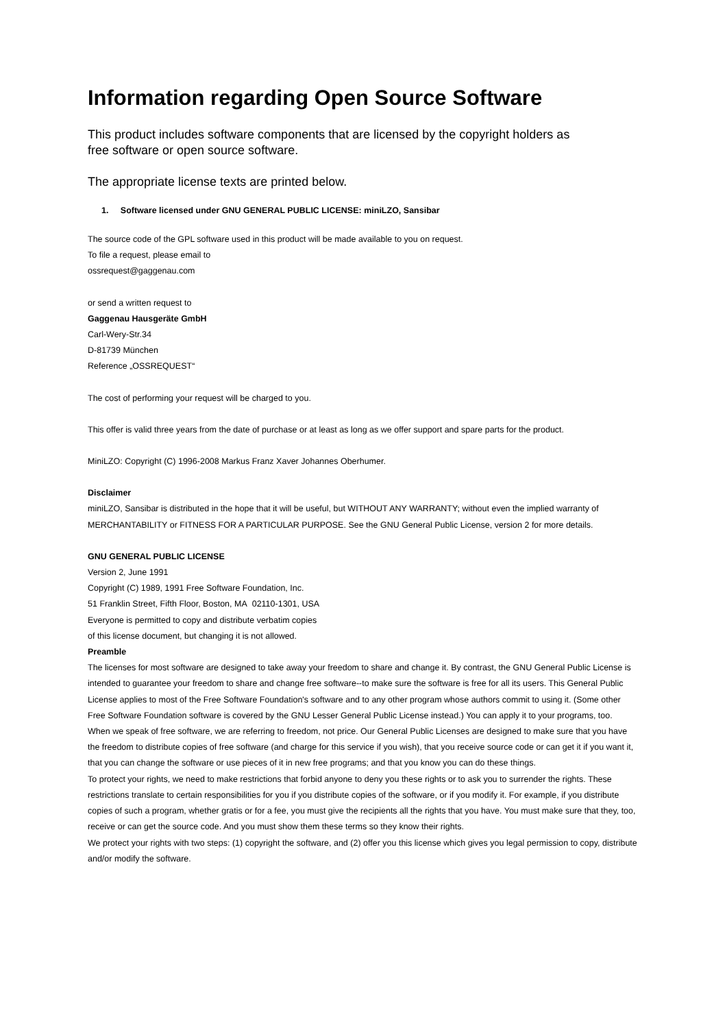Information regarding Open Source Software
This product includes software components that are licensed by the copyright holders as
free software or open source software.
The appropriate license texts are printed below.
1. Software licensed under GNU GENERAL PUBLIC LICENSE: miniLZO, Sansibar
The source code of the GPL software used in this product will be made available to you on request.
To file a request, please email to
ossrequest@gaggenau.com
or send a written request to
Gaggenau Hausgeräte GmbH
Carl-Wery-Str.34
D-81739 München
Reference „OSSREQUEST“
The cost of performing your request will be charged to you.
This offer is valid three years from the date of purchase or at least as long as we offer support and spare parts for the product.
MiniLZO: Copyright (C) 1996-2008 Markus Franz Xaver Johannes Oberhumer.
Disclaimer
miniLZO, Sansibar is distributed in the hope that it will be useful, but WITHOUT ANY WARRANTY; without even the implied warranty of MERCHANTABILITY or FITNESS FOR A PARTICULAR PURPOSE. See the GNU General Public License, version 2 for more details.
GNU GENERAL PUBLIC LICENSE
Version 2, June 1991
Copyright (C) 1989, 1991 Free Software Foundation, Inc.
51 Franklin Street, Fifth Floor, Boston, MA 02110-1301, USA
Everyone is permitted to copy and distribute verbatim copies
of this license document, but changing it is not allowed.
Preamble
The licenses for most software are designed to take away your freedom to share and change it. By contrast, the GNU General Public License is intended to guarantee your freedom to share and change free software--to make sure the software is free for all its users. This General Public License applies to most of the Free Software Foundation's software and to any other program whose authors commit to using it. (Some other Free Software Foundation software is covered by the GNU Lesser General Public License instead.) You can apply it to your programs, too.
When we speak of free software, we are referring to freedom, not price. Our General Public Licenses are designed to make sure that you have the freedom to distribute copies of free software (and charge for this service if you wish), that you receive source code or can get it if you want it, that you can change the software or use pieces of it in new free programs; and that you know you can do these things.
To protect your rights, we need to make restrictions that forbid anyone to deny you these rights or to ask you to surrender the rights. These restrictions translate to certain responsibilities for you if you distribute copies of the software, or if you modify it. For example, if you distribute copies of such a program, whether gratis or for a fee, you must give the recipients all the rights that you have. You must make sure that they, too, receive or can get the source code. And you must show them these terms so they know their rights.
We protect your rights with two steps: (1) copyright the software, and (2) offer you this license which gives you legal permission to copy, distribute and/or modify the software.